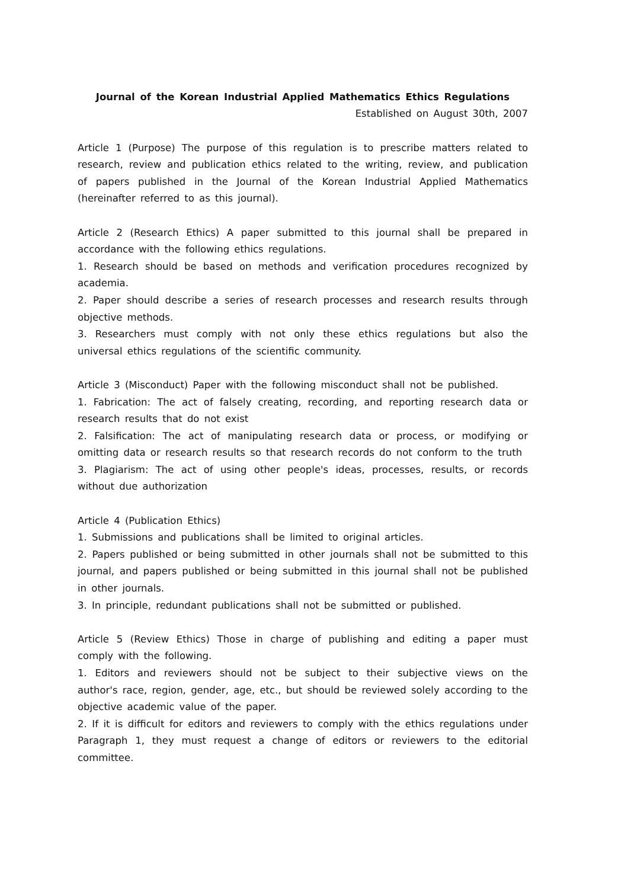Journal of the Korean Industrial Applied Mathematics Ethics Regulations
Established on August 30th, 2007
Article 1 (Purpose) The purpose of this regulation is to prescribe matters related to research, review and publication ethics related to the writing, review, and publication of papers published in the Journal of the Korean Industrial Applied Mathematics (hereinafter referred to as this journal).
Article 2 (Research Ethics) A paper submitted to this journal shall be prepared in accordance with the following ethics regulations.
1. Research should be based on methods and verification procedures recognized by academia.
2. Paper should describe a series of research processes and research results through objective methods.
3. Researchers must comply with not only these ethics regulations but also the universal ethics regulations of the scientific community.
Article 3 (Misconduct) Paper with the following misconduct shall not be published.
1. Fabrication: The act of falsely creating, recording, and reporting research data or research results that do not exist
2. Falsification: The act of manipulating research data or process, or modifying or omitting data or research results so that research records do not conform to the truth
3. Plagiarism: The act of using other people's ideas, processes, results, or records without due authorization
Article 4 (Publication Ethics)
1. Submissions and publications shall be limited to original articles.
2. Papers published or being submitted in other journals shall not be submitted to this journal, and papers published or being submitted in this journal shall not be published in other journals.
3. In principle, redundant publications shall not be submitted or published.
Article 5 (Review Ethics) Those in charge of publishing and editing a paper must comply with the following.
1. Editors and reviewers should not be subject to their subjective views on the author's race, region, gender, age, etc., but should be reviewed solely according to the objective academic value of the paper.
2. If it is difficult for editors and reviewers to comply with the ethics regulations under Paragraph 1, they must request a change of editors or reviewers to the editorial committee.